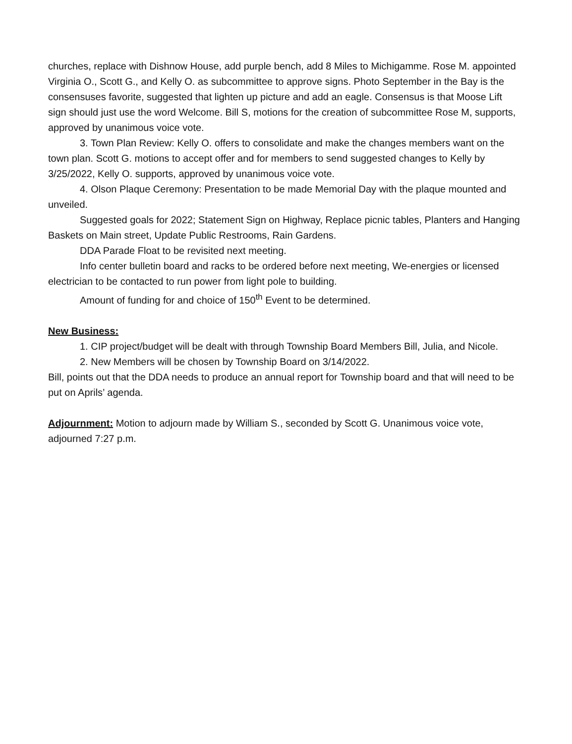churches, replace with Dishnow House, add purple bench, add 8 Miles to Michigamme. Rose M. appointed Virginia O., Scott G., and Kelly O. as subcommittee to approve signs. Photo September in the Bay is the consensuses favorite, suggested that lighten up picture and add an eagle. Consensus is that Moose Lift sign should just use the word Welcome. Bill S, motions for the creation of subcommittee Rose M, supports, approved by unanimous voice vote.
3. Town Plan Review: Kelly O. offers to consolidate and make the changes members want on the town plan. Scott G. motions to accept offer and for members to send suggested changes to Kelly by 3/25/2022, Kelly O. supports, approved by unanimous voice vote.
4. Olson Plaque Ceremony: Presentation to be made Memorial Day with the plaque mounted and unveiled.
Suggested goals for 2022; Statement Sign on Highway, Replace picnic tables, Planters and Hanging Baskets on Main street, Update Public Restrooms, Rain Gardens.
DDA Parade Float to be revisited next meeting.
Info center bulletin board and racks to be ordered before next meeting, We-energies or licensed electrician to be contacted to run power from light pole to building.
Amount of funding for and choice of 150<sup>th</sup> Event to be determined.
New Business:
1. CIP project/budget will be dealt with through Township Board Members Bill, Julia, and Nicole.
2. New Members will be chosen by Township Board on 3/14/2022.
Bill, points out that the DDA needs to produce an annual report for Township board and that will need to be put on Aprils’ agenda.
Adjournment: Motion to adjourn made by William S., seconded by Scott G. Unanimous voice vote, adjourned 7:27 p.m.